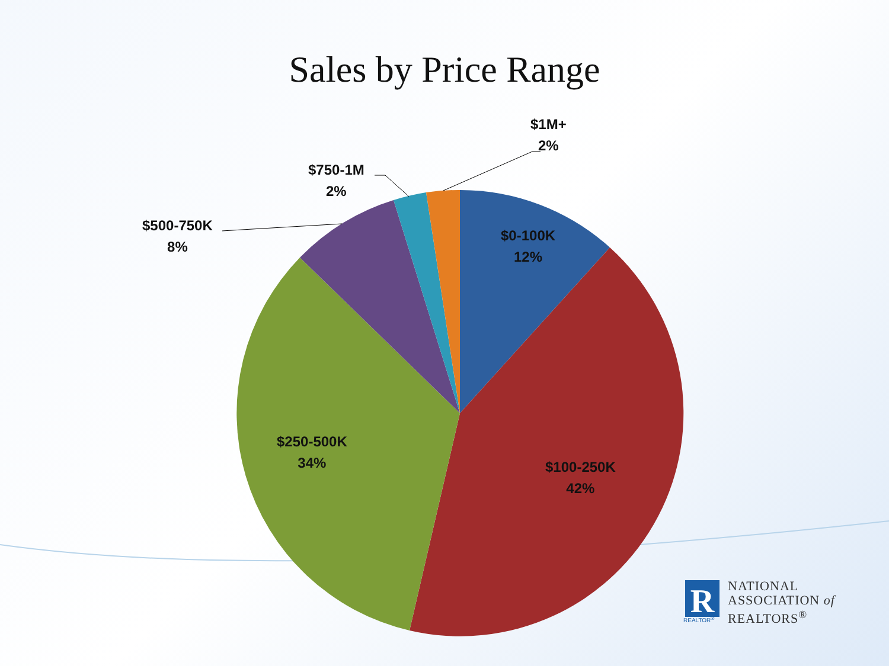Sales by Price Range
R
$1M+
2%
$750-1M
2%
$500-750K
8%
$0-100K
12%
$250-500K
34%
$100-250K
42%
REALTOR<sup>®</sup>
NATIONAL
ASSOCIATION of
REALTORS<sup>®</sup>